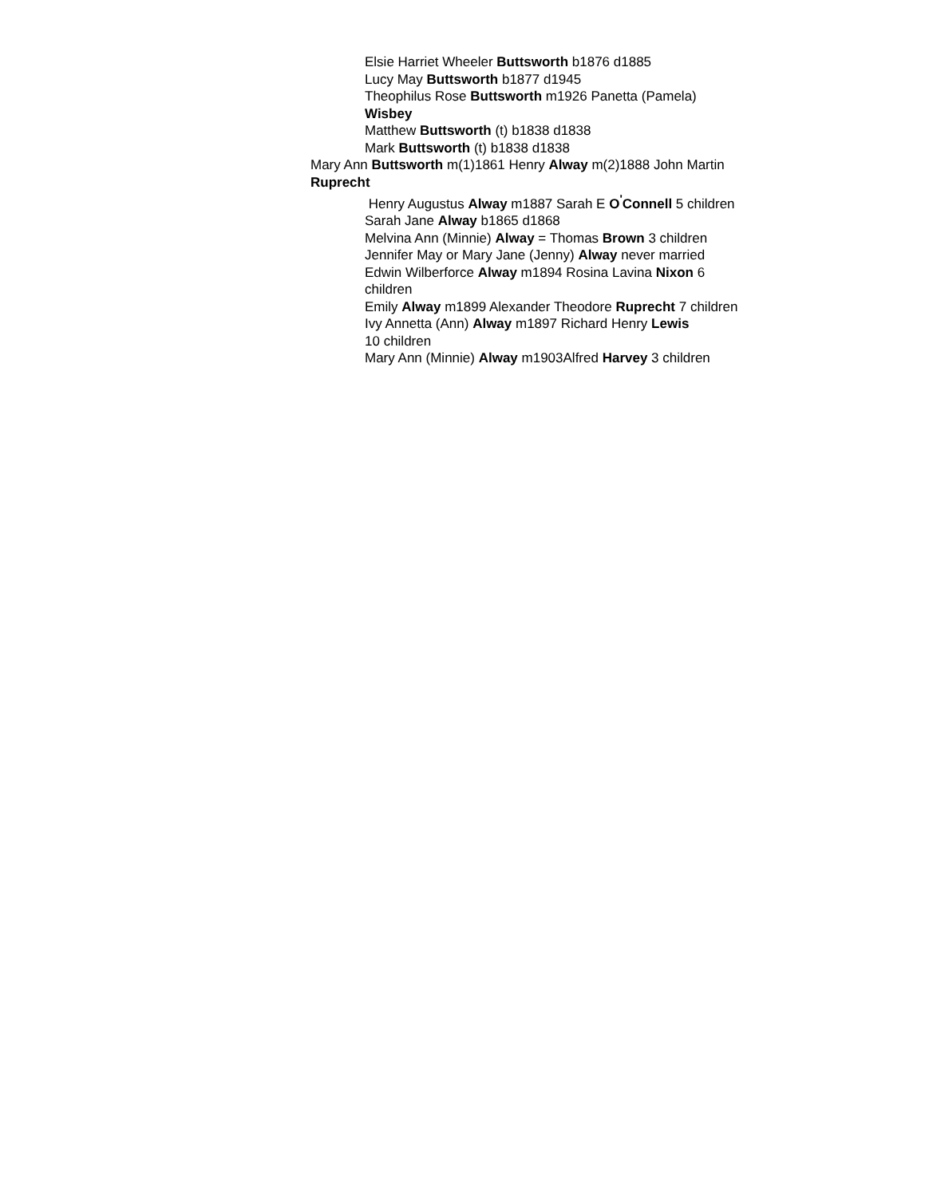Elsie Harriet Wheeler Buttsworth b1876 d1885
Lucy May Buttsworth b1877 d1945
Theophilus Rose Buttsworth m1926 Panetta (Pamela) Wisbey
Matthew Buttsworth (t) b1838 d1838
Mark Buttsworth (t) b1838 d1838
Mary Ann Buttsworth m(1)1861 Henry Alway m(2)1888 John Martin Ruprecht
Henry Augustus Alway m1887 Sarah E O<sup>'</sup>Connell 5 children
Sarah Jane Alway b1865 d1868
Melvina Ann (Minnie) Alway = Thomas Brown 3 children
Jennifer May or Mary Jane (Jenny) Alway never married
Edwin Wilberforce Alway m1894 Rosina Lavina Nixon 6 children
Emily Alway m1899 Alexander Theodore Ruprecht 7 children
Ivy Annetta (Ann) Alway m1897 Richard Henry Lewis
10 children
Mary Ann (Minnie) Alway m1903Alfred Harvey 3 children